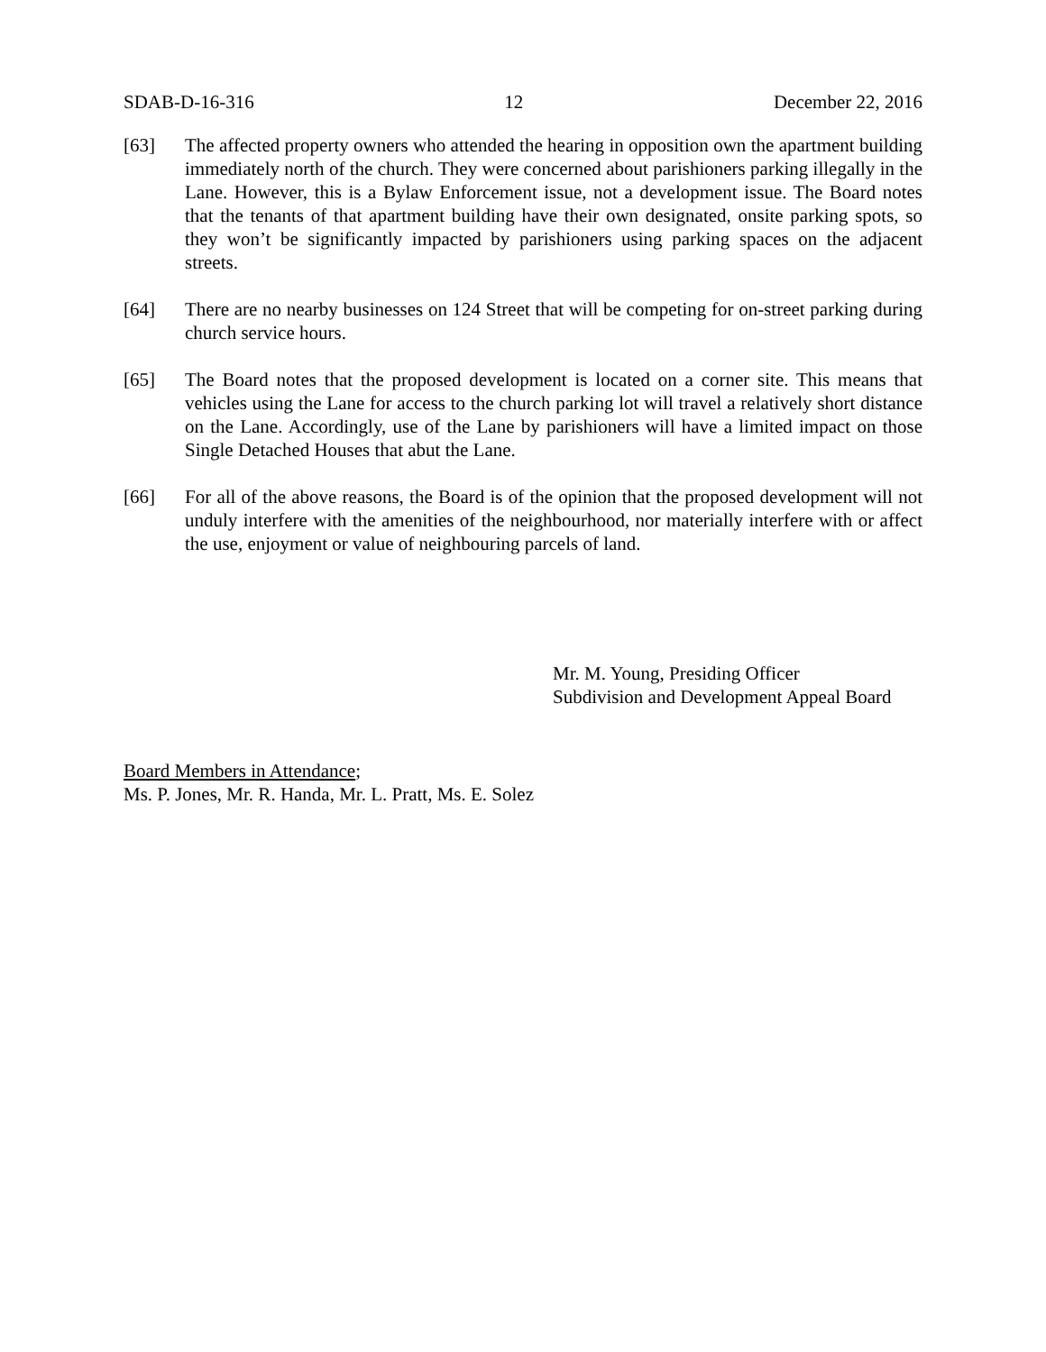SDAB-D-16-316 12 December 22, 2016
[63] The affected property owners who attended the hearing in opposition own the apartment building immediately north of the church. They were concerned about parishioners parking illegally in the Lane. However, this is a Bylaw Enforcement issue, not a development issue. The Board notes that the tenants of that apartment building have their own designated, onsite parking spots, so they won’t be significantly impacted by parishioners using parking spaces on the adjacent streets.
[64] There are no nearby businesses on 124 Street that will be competing for on-street parking during church service hours.
[65] The Board notes that the proposed development is located on a corner site. This means that vehicles using the Lane for access to the church parking lot will travel a relatively short distance on the Lane. Accordingly, use of the Lane by parishioners will have a limited impact on those Single Detached Houses that abut the Lane.
[66] For all of the above reasons, the Board is of the opinion that the proposed development will not unduly interfere with the amenities of the neighbourhood, nor materially interfere with or affect the use, enjoyment or value of neighbouring parcels of land.
Mr. M. Young, Presiding Officer
Subdivision and Development Appeal Board
Board Members in Attendance;
Ms. P. Jones, Mr. R. Handa, Mr. L. Pratt, Ms. E. Solez